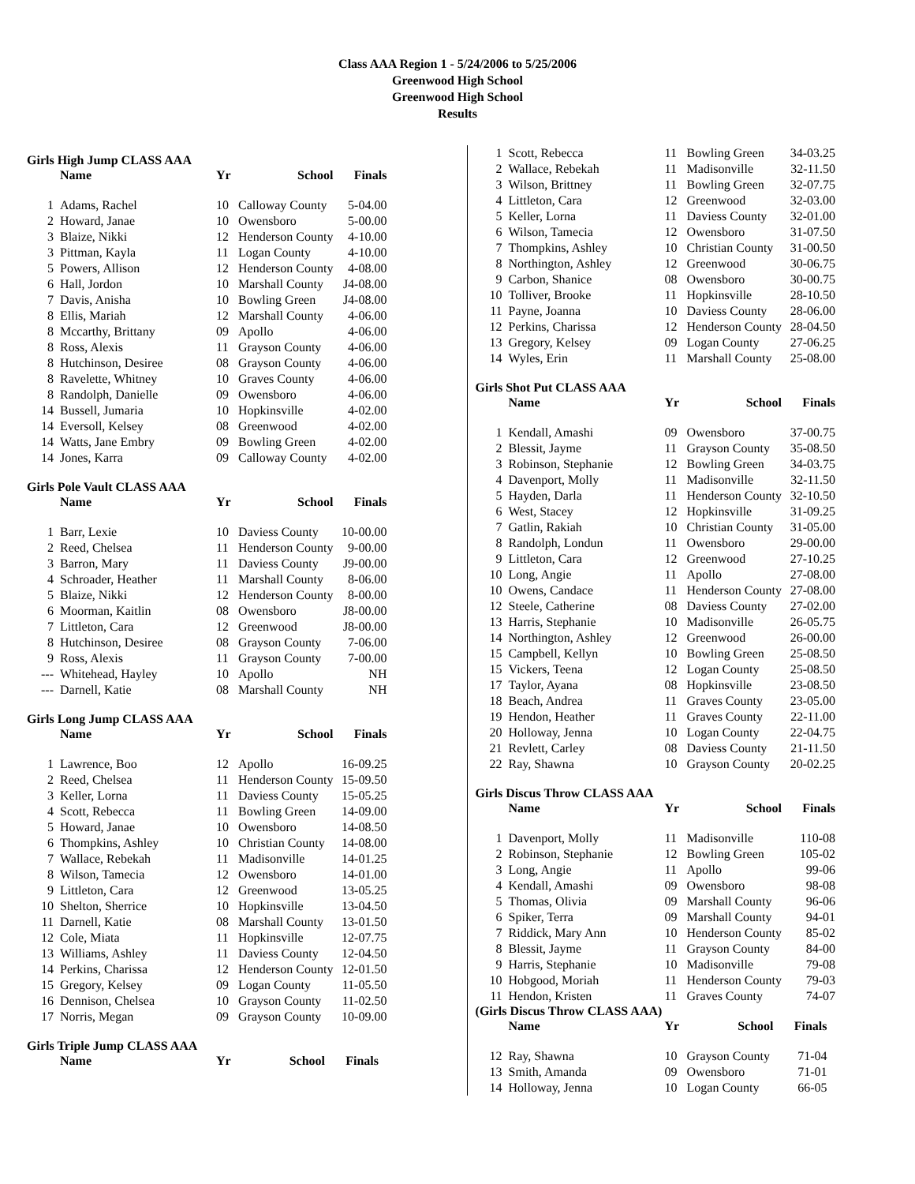Class AAA Region 1 - 5/24/2006 to 5/25/2006
Greenwood High School
Greenwood High School
Results
Girls High Jump CLASS AAA
| | Name | Yr | School | Finals |
| --- | --- | --- | --- | --- |
| 1 | Adams, Rachel | 10 | Calloway County | 5-04.00 |
| 2 | Howard, Janae | 10 | Owensboro | 5-00.00 |
| 3 | Blaize, Nikki | 12 | Henderson County | 4-10.00 |
| 3 | Pittman, Kayla | 11 | Logan County | 4-10.00 |
| 5 | Powers, Allison | 12 | Henderson County | 4-08.00 |
| 6 | Hall, Jordon | 10 | Marshall County | J4-08.00 |
| 7 | Davis, Anisha | 10 | Bowling Green | J4-08.00 |
| 8 | Ellis, Mariah | 12 | Marshall County | 4-06.00 |
| 8 | Mccarthy, Brittany | 09 | Apollo | 4-06.00 |
| 8 | Ross, Alexis | 11 | Grayson County | 4-06.00 |
| 8 | Hutchinson, Desiree | 08 | Grayson County | 4-06.00 |
| 8 | Ravelette, Whitney | 10 | Graves County | 4-06.00 |
| 8 | Randolph, Danielle | 09 | Owensboro | 4-06.00 |
| 14 | Bussell, Jumaria | 10 | Hopkinsville | 4-02.00 |
| 14 | Eversoll, Kelsey | 08 | Greenwood | 4-02.00 |
| 14 | Watts, Jane Embry | 09 | Bowling Green | 4-02.00 |
| 14 | Jones, Karra | 09 | Calloway County | 4-02.00 |
Girls Pole Vault CLASS AAA
| | Name | Yr | School | Finals |
| --- | --- | --- | --- | --- |
| 1 | Barr, Lexie | 10 | Daviess County | 10-00.00 |
| 2 | Reed, Chelsea | 11 | Henderson County | 9-00.00 |
| 3 | Barron, Mary | 11 | Daviess County | J9-00.00 |
| 4 | Schroader, Heather | 11 | Marshall County | 8-06.00 |
| 5 | Blaize, Nikki | 12 | Henderson County | 8-00.00 |
| 6 | Moorman, Kaitlin | 08 | Owensboro | J8-00.00 |
| 7 | Littleton, Cara | 12 | Greenwood | J8-00.00 |
| 8 | Hutchinson, Desiree | 08 | Grayson County | 7-06.00 |
| 9 | Ross, Alexis | 11 | Grayson County | 7-00.00 |
| --- | Whitehead, Hayley | 10 | Apollo | NH |
| --- | Darnell, Katie | 08 | Marshall County | NH |
Girls Long Jump CLASS AAA
| | Name | Yr | School | Finals |
| --- | --- | --- | --- | --- |
| 1 | Lawrence, Boo | 12 | Apollo | 16-09.25 |
| 2 | Reed, Chelsea | 11 | Henderson County | 15-09.50 |
| 3 | Keller, Lorna | 11 | Daviess County | 15-05.25 |
| 4 | Scott, Rebecca | 11 | Bowling Green | 14-09.00 |
| 5 | Howard, Janae | 10 | Owensboro | 14-08.50 |
| 6 | Thompkins, Ashley | 10 | Christian County | 14-08.00 |
| 7 | Wallace, Rebekah | 11 | Madisonville | 14-01.25 |
| 8 | Wilson, Tamecia | 12 | Owensboro | 14-01.00 |
| 9 | Littleton, Cara | 12 | Greenwood | 13-05.25 |
| 10 | Shelton, Sherrice | 10 | Hopkinsville | 13-04.50 |
| 11 | Darnell, Katie | 08 | Marshall County | 13-01.50 |
| 12 | Cole, Miata | 11 | Hopkinsville | 12-07.75 |
| 13 | Williams, Ashley | 11 | Daviess County | 12-04.50 |
| 14 | Perkins, Charissa | 12 | Henderson County | 12-01.50 |
| 15 | Gregory, Kelsey | 09 | Logan County | 11-05.50 |
| 16 | Dennison, Chelsea | 10 | Grayson County | 11-02.50 |
| 17 | Norris, Megan | 09 | Grayson County | 10-09.00 |
Girls Triple Jump CLASS AAA
| | Name | Yr | School | Finals |
| --- | --- | --- | --- | --- |
| 1 | Scott, Rebecca | 11 | Bowling Green | 34-03.25 |
| 2 | Wallace, Rebekah | 11 | Madisonville | 32-11.50 |
| 3 | Wilson, Brittney | 11 | Bowling Green | 32-07.75 |
| 4 | Littleton, Cara | 12 | Greenwood | 32-03.00 |
| 5 | Keller, Lorna | 11 | Daviess County | 32-01.00 |
| 6 | Wilson, Tamecia | 12 | Owensboro | 31-07.50 |
| 7 | Thompkins, Ashley | 10 | Christian County | 31-00.50 |
| 8 | Northington, Ashley | 12 | Greenwood | 30-06.75 |
| 9 | Carbon, Shanice | 08 | Owensboro | 30-00.75 |
| 10 | Tolliver, Brooke | 11 | Hopkinsville | 28-10.50 |
| 11 | Payne, Joanna | 10 | Daviess County | 28-06.00 |
| 12 | Perkins, Charissa | 12 | Henderson County | 28-04.50 |
| 13 | Gregory, Kelsey | 09 | Logan County | 27-06.25 |
| 14 | Wyles, Erin | 11 | Marshall County | 25-08.00 |
Girls Shot Put CLASS AAA
| | Name | Yr | School | Finals |
| --- | --- | --- | --- | --- |
| 1 | Kendall, Amashi | 09 | Owensboro | 37-00.75 |
| 2 | Blessit, Jayme | 11 | Grayson County | 35-08.50 |
| 3 | Robinson, Stephanie | 12 | Bowling Green | 34-03.75 |
| 4 | Davenport, Molly | 11 | Madisonville | 32-11.50 |
| 5 | Hayden, Darla | 11 | Henderson County | 32-10.50 |
| 6 | West, Stacey | 12 | Hopkinsville | 31-09.25 |
| 7 | Gatlin, Rakiah | 10 | Christian County | 31-05.00 |
| 8 | Randolph, Londun | 11 | Owensboro | 29-00.00 |
| 9 | Littleton, Cara | 12 | Greenwood | 27-10.25 |
| 10 | Long, Angie | 11 | Apollo | 27-08.00 |
| 10 | Owens, Candace | 11 | Henderson County | 27-08.00 |
| 12 | Steele, Catherine | 08 | Daviess County | 27-02.00 |
| 13 | Harris, Stephanie | 10 | Madisonville | 26-05.75 |
| 14 | Northington, Ashley | 12 | Greenwood | 26-00.00 |
| 15 | Campbell, Kellyn | 10 | Bowling Green | 25-08.50 |
| 15 | Vickers, Teena | 12 | Logan County | 25-08.50 |
| 17 | Taylor, Ayana | 08 | Hopkinsville | 23-08.50 |
| 18 | Beach, Andrea | 11 | Graves County | 23-05.00 |
| 19 | Hendon, Heather | 11 | Graves County | 22-11.00 |
| 20 | Holloway, Jenna | 10 | Logan County | 22-04.75 |
| 21 | Revlett, Carley | 08 | Daviess County | 21-11.50 |
| 22 | Ray, Shawna | 10 | Grayson County | 20-02.25 |
Girls Discus Throw CLASS AAA
| | Name | Yr | School | Finals |
| --- | --- | --- | --- | --- |
| 1 | Davenport, Molly | 11 | Madisonville | 110-08 |
| 2 | Robinson, Stephanie | 12 | Bowling Green | 105-02 |
| 3 | Long, Angie | 11 | Apollo | 99-06 |
| 4 | Kendall, Amashi | 09 | Owensboro | 98-08 |
| 5 | Thomas, Olivia | 09 | Marshall County | 96-06 |
| 6 | Spiker, Terra | 09 | Marshall County | 94-01 |
| 7 | Riddick, Mary Ann | 10 | Henderson County | 85-02 |
| 8 | Blessit, Jayme | 11 | Grayson County | 84-00 |
| 9 | Harris, Stephanie | 10 | Madisonville | 79-08 |
| 10 | Hobgood, Moriah | 11 | Henderson County | 79-03 |
| 11 | Hendon, Kristen | 11 | Graves County | 74-07 |
(Girls Discus Throw CLASS AAA)
| | Name | Yr | School | Finals |
| --- | --- | --- | --- | --- |
| 12 | Ray, Shawna | 10 | Grayson County | 71-04 |
| 13 | Smith, Amanda | 09 | Owensboro | 71-01 |
| 14 | Holloway, Jenna | 10 | Logan County | 66-05 |